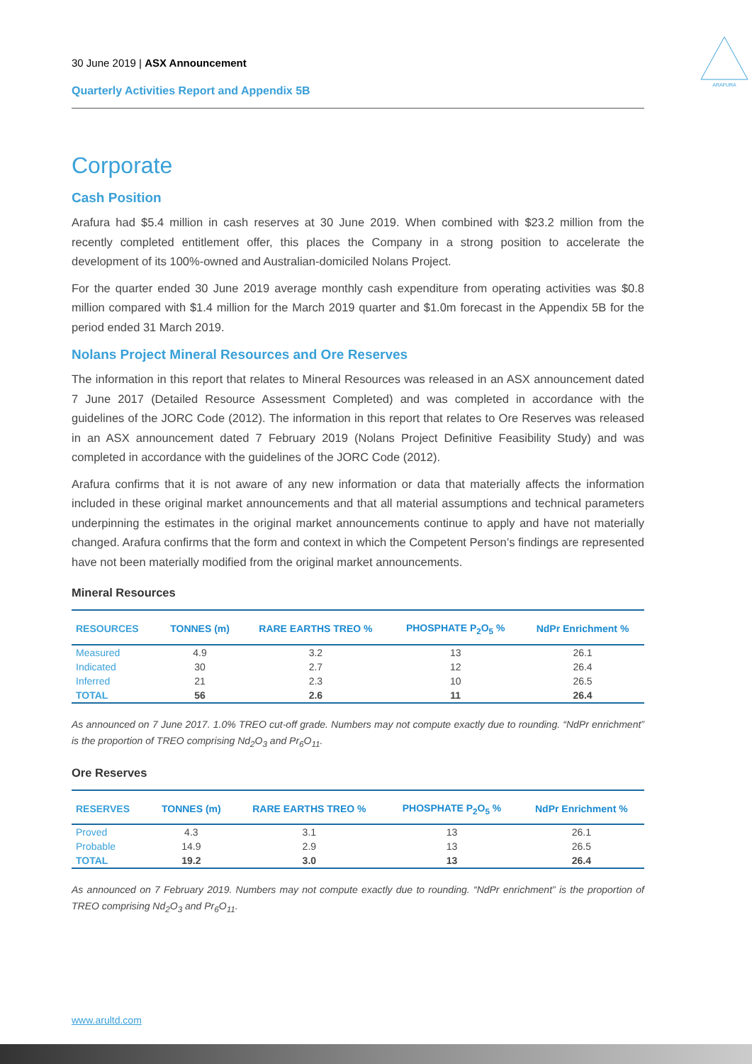30 June 2019 | ASX Announcement
Quarterly Activities Report and Appendix 5B
ARAFURA
Corporate
Cash Position
Arafura had $5.4 million in cash reserves at 30 June 2019. When combined with $23.2 million from the recently completed entitlement offer, this places the Company in a strong position to accelerate the development of its 100%-owned and Australian-domiciled Nolans Project.
For the quarter ended 30 June 2019 average monthly cash expenditure from operating activities was $0.8 million compared with $1.4 million for the March 2019 quarter and $1.0m forecast in the Appendix 5B for the period ended 31 March 2019.
Nolans Project Mineral Resources and Ore Reserves
The information in this report that relates to Mineral Resources was released in an ASX announcement dated 7 June 2017 (Detailed Resource Assessment Completed) and was completed in accordance with the guidelines of the JORC Code (2012). The information in this report that relates to Ore Reserves was released in an ASX announcement dated 7 February 2019 (Nolans Project Definitive Feasibility Study) and was completed in accordance with the guidelines of the JORC Code (2012).
Arafura confirms that it is not aware of any new information or data that materially affects the information included in these original market announcements and that all material assumptions and technical parameters underpinning the estimates in the original market announcements continue to apply and have not materially changed. Arafura confirms that the form and context in which the Competent Person’s findings are represented have not been materially modified from the original market announcements.
Mineral Resources
| RESOURCES | TONNES (m) | RARE EARTHS TREO % | PHOSPHATE P<sub>2</sub>O<sub>5</sub> % | NdPr Enrichment % |
| --- | --- | --- | --- | --- |
| Measured | 4.9 | 3.2 | 13 | 26.1 |
| Indicated | 30 | 2.7 | 12 | 26.4 |
| Inferred | 21 | 2.3 | 10 | 26.5 |
| TOTAL | 56 | 2.6 | 11 | 26.4 |
As announced on 7 June 2017. 1.0% TREO cut-off grade. Numbers may not compute exactly due to rounding. “NdPr enrichment” is the proportion of TREO comprising Nd<sub>2</sub>O<sub>3</sub> and Pr<sub>6</sub>O<sub>11</sub>.
Ore Reserves
| RESERVES | TONNES (m) | RARE EARTHS TREO % | PHOSPHATE P<sub>2</sub>O<sub>5</sub> % | NdPr Enrichment % |
| --- | --- | --- | --- | --- |
| Proved | 4.3 | 3.1 | 13 | 26.1 |
| Probable | 14.9 | 2.9 | 13 | 26.5 |
| TOTAL | 19.2 | 3.0 | 13 | 26.4 |
As announced on 7 February 2019. Numbers may not compute exactly due to rounding. “NdPr enrichment” is the proportion of TREO comprising Nd<sub>2</sub>O<sub>3</sub> and Pr<sub>6</sub>O<sub>11</sub>.
www.arultd.com